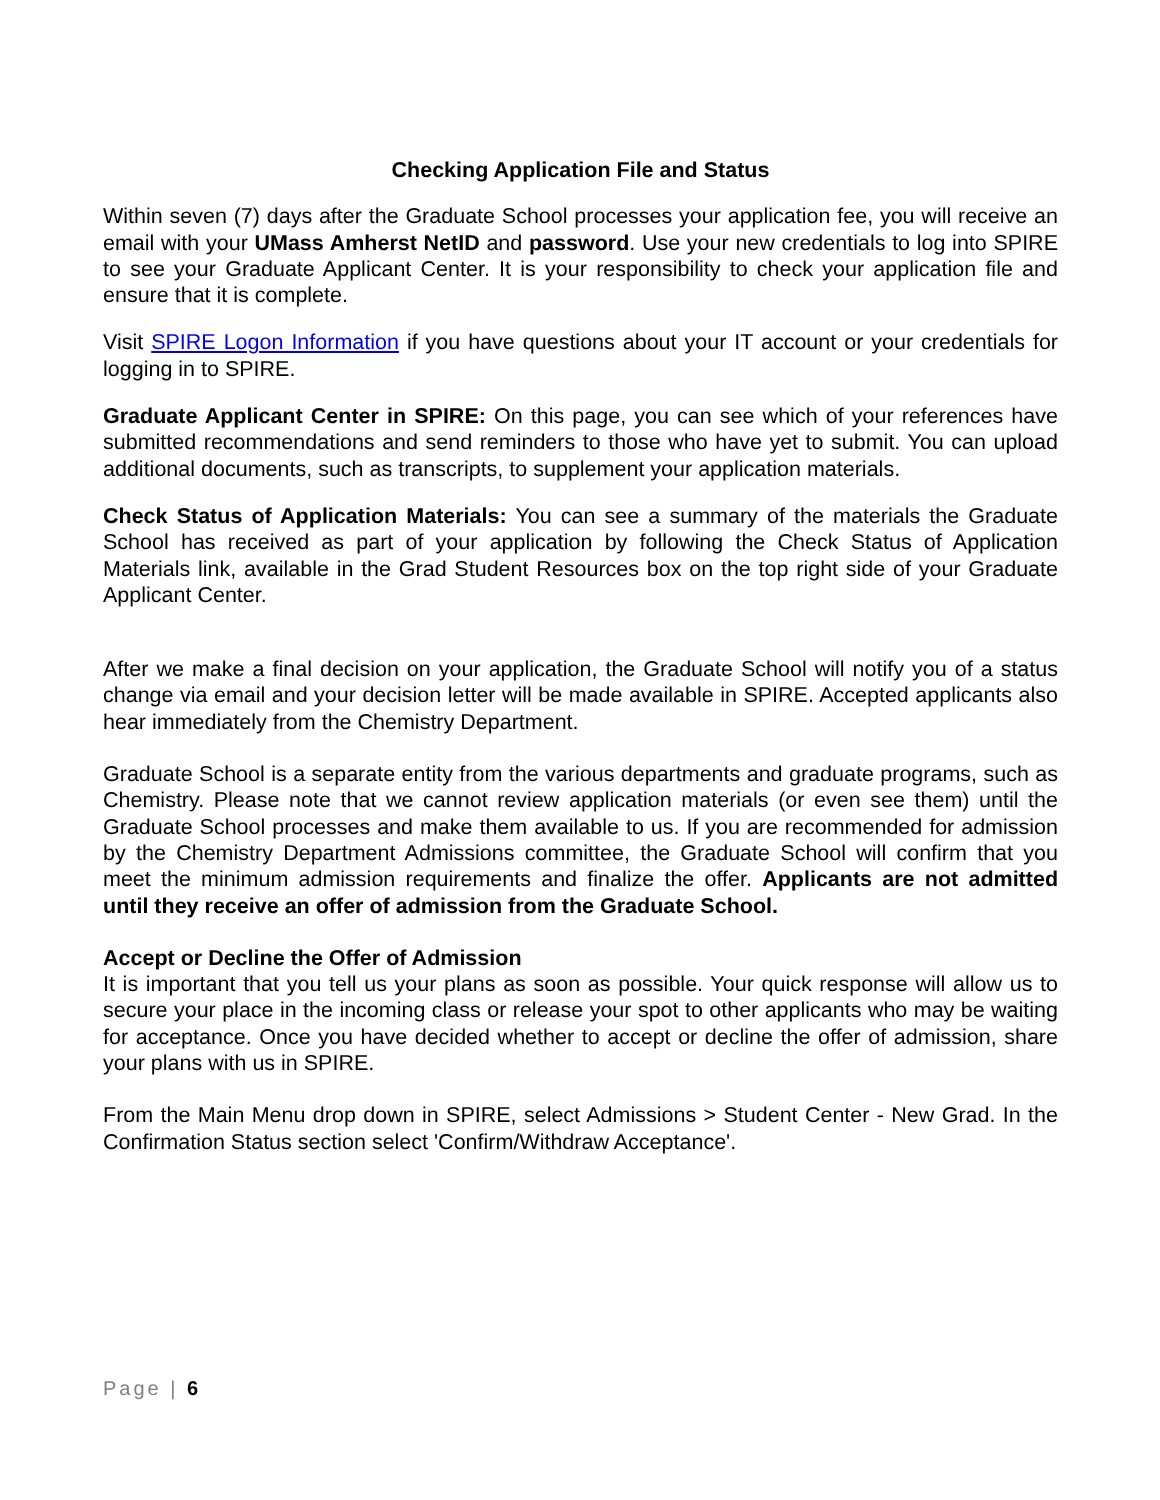Checking Application File and Status
Within seven (7) days after the Graduate School processes your application fee, you will receive an email with your UMass Amherst NetID and password. Use your new credentials to log into SPIRE to see your Graduate Applicant Center. It is your responsibility to check your application file and ensure that it is complete.
Visit SPIRE Logon Information if you have questions about your IT account or your credentials for logging in to SPIRE.
Graduate Applicant Center in SPIRE: On this page, you can see which of your references have submitted recommendations and send reminders to those who have yet to submit. You can upload additional documents, such as transcripts, to supplement your application materials.
Check Status of Application Materials: You can see a summary of the materials the Graduate School has received as part of your application by following the Check Status of Application Materials link, available in the Grad Student Resources box on the top right side of your Graduate Applicant Center.
After we make a final decision on your application, the Graduate School will notify you of a status change via email and your decision letter will be made available in SPIRE. Accepted applicants also hear immediately from the Chemistry Department.
Graduate School is a separate entity from the various departments and graduate programs, such as Chemistry. Please note that we cannot review application materials (or even see them) until the Graduate School processes and make them available to us. If you are recommended for admission by the Chemistry Department Admissions committee, the Graduate School will confirm that you meet the minimum admission requirements and finalize the offer. Applicants are not admitted until they receive an offer of admission from the Graduate School.
Accept or Decline the Offer of Admission
It is important that you tell us your plans as soon as possible. Your quick response will allow us to secure your place in the incoming class or release your spot to other applicants who may be waiting for acceptance. Once you have decided whether to accept or decline the offer of admission, share your plans with us in SPIRE.
From the Main Menu drop down in SPIRE, select Admissions > Student Center - New Grad. In the Confirmation Status section select 'Confirm/Withdraw Acceptance'.
Page | 6